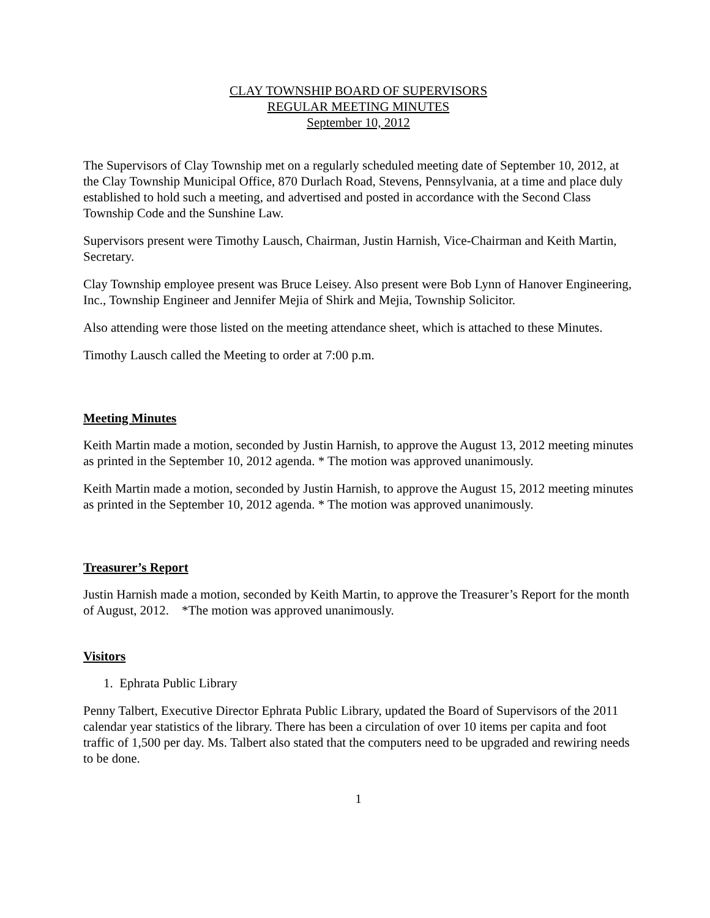CLAY TOWNSHIP BOARD OF SUPERVISORS
REGULAR MEETING MINUTES
September 10, 2012
The Supervisors of Clay Township met on a regularly scheduled meeting date of September 10, 2012, at the Clay Township Municipal Office, 870 Durlach Road, Stevens, Pennsylvania, at a time and place duly established to hold such a meeting, and advertised and posted in accordance with the Second Class Township Code and the Sunshine Law.
Supervisors present were Timothy Lausch, Chairman, Justin Harnish, Vice-Chairman and Keith Martin, Secretary.
Clay Township employee present was Bruce Leisey. Also present were Bob Lynn of Hanover Engineering, Inc., Township Engineer and Jennifer Mejia of Shirk and Mejia, Township Solicitor.
Also attending were those listed on the meeting attendance sheet, which is attached to these Minutes.
Timothy Lausch called the Meeting to order at 7:00 p.m.
Meeting Minutes
Keith Martin made a motion, seconded by Justin Harnish, to approve the August 13, 2012 meeting minutes as printed in the September 10, 2012 agenda. * The motion was approved unanimously.
Keith Martin made a motion, seconded by Justin Harnish, to approve the August 15, 2012 meeting minutes as printed in the September 10, 2012 agenda. * The motion was approved unanimously.
Treasurer’s Report
Justin Harnish made a motion, seconded by Keith Martin, to approve the Treasurer’s Report for the month of August, 2012. *The motion was approved unanimously.
Visitors
1. Ephrata Public Library
Penny Talbert, Executive Director Ephrata Public Library, updated the Board of Supervisors of the 2011 calendar year statistics of the library. There has been a circulation of over 10 items per capita and foot traffic of 1,500 per day. Ms. Talbert also stated that the computers need to be upgraded and rewiring needs to be done.
1